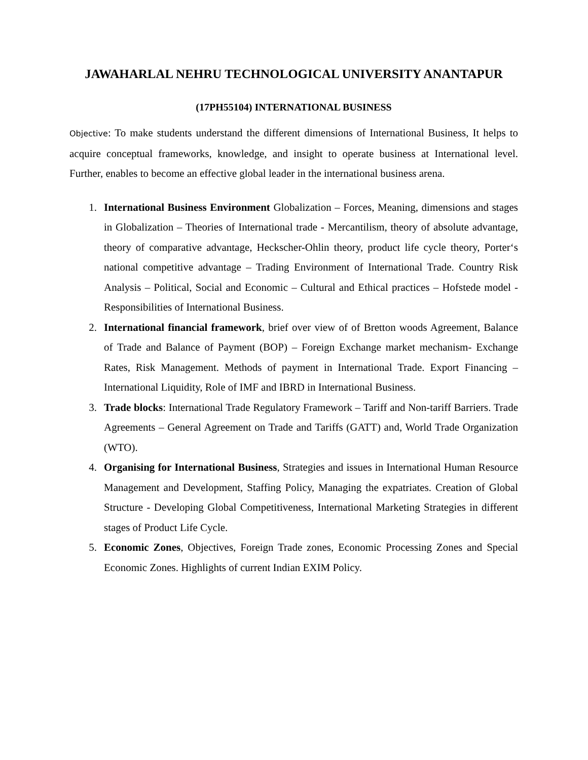JAWAHARLAL NEHRU TECHNOLOGICAL UNIVERSITY ANANTAPUR
(17PH55104) INTERNATIONAL BUSINESS
Objective: To make students understand the different dimensions of International Business, It helps to acquire conceptual frameworks, knowledge, and insight to operate business at International level. Further, enables to become an effective global leader in the international business arena.
1. International Business Environment Globalization – Forces, Meaning, dimensions and stages in Globalization – Theories of International trade - Mercantilism, theory of absolute advantage, theory of comparative advantage, Heckscher-Ohlin theory, product life cycle theory, Porter‘s national competitive advantage – Trading Environment of International Trade. Country Risk Analysis – Political, Social and Economic – Cultural and Ethical practices – Hofstede model - Responsibilities of International Business.
2. International financial framework, brief over view of of Bretton woods Agreement, Balance of Trade and Balance of Payment (BOP) – Foreign Exchange market mechanism- Exchange Rates, Risk Management. Methods of payment in International Trade. Export Financing – International Liquidity, Role of IMF and IBRD in International Business.
3. Trade blocks: International Trade Regulatory Framework – Tariff and Non-tariff Barriers. Trade Agreements – General Agreement on Trade and Tariffs (GATT) and, World Trade Organization (WTO).
4. Organising for International Business, Strategies and issues in International Human Resource Management and Development, Staffing Policy, Managing the expatriates. Creation of Global Structure - Developing Global Competitiveness, International Marketing Strategies in different stages of Product Life Cycle.
5. Economic Zones, Objectives, Foreign Trade zones, Economic Processing Zones and Special Economic Zones. Highlights of current Indian EXIM Policy.